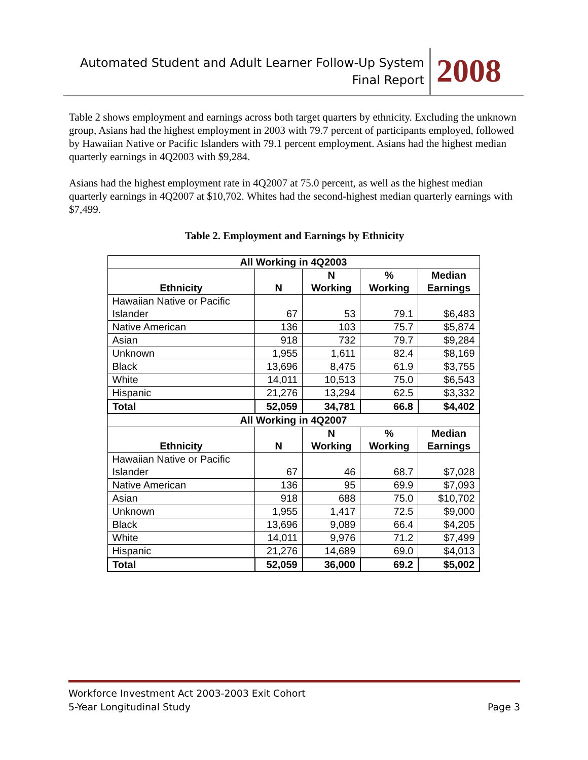Automated Student and Adult Learner Follow-Up System
Final Report
2008
Table 2 shows employment and earnings across both target quarters by ethnicity. Excluding the unknown group, Asians had the highest employment in 2003 with 79.7 percent of participants employed, followed by Hawaiian Native or Pacific Islanders with 79.1 percent employment. Asians had the highest median quarterly earnings in 4Q2003 with $9,284.
Asians had the highest employment rate in 4Q2007 at 75.0 percent, as well as the highest median quarterly earnings in 4Q2007 at $10,702. Whites had the second-highest median quarterly earnings with $7,499.
Table 2. Employment and Earnings by Ethnicity
| All Working in 4Q2003 | | | | |
| Ethnicity | N | N Working | % Working | Median Earnings |
| Hawaiian Native or Pacific Islander | 67 | 53 | 79.1 | $6,483 |
| Native American | 136 | 103 | 75.7 | $5,874 |
| Asian | 918 | 732 | 79.7 | $9,284 |
| Unknown | 1,955 | 1,611 | 82.4 | $8,169 |
| Black | 13,696 | 8,475 | 61.9 | $3,755 |
| White | 14,011 | 10,513 | 75.0 | $6,543 |
| Hispanic | 21,276 | 13,294 | 62.5 | $3,332 |
| Total | 52,059 | 34,781 | 66.8 | $4,402 |
| All Working in 4Q2007 | | | | |
| Ethnicity | N | N Working | % Working | Median Earnings |
| Hawaiian Native or Pacific Islander | 67 | 46 | 68.7 | $7,028 |
| Native American | 136 | 95 | 69.9 | $7,093 |
| Asian | 918 | 688 | 75.0 | $10,702 |
| Unknown | 1,955 | 1,417 | 72.5 | $9,000 |
| Black | 13,696 | 9,089 | 66.4 | $4,205 |
| White | 14,011 | 9,976 | 71.2 | $7,499 |
| Hispanic | 21,276 | 14,689 | 69.0 | $4,013 |
| Total | 52,059 | 36,000 | 69.2 | $5,002 |
Workforce Investment Act 2003-2003 Exit Cohort
5-Year Longitudinal Study Page 3